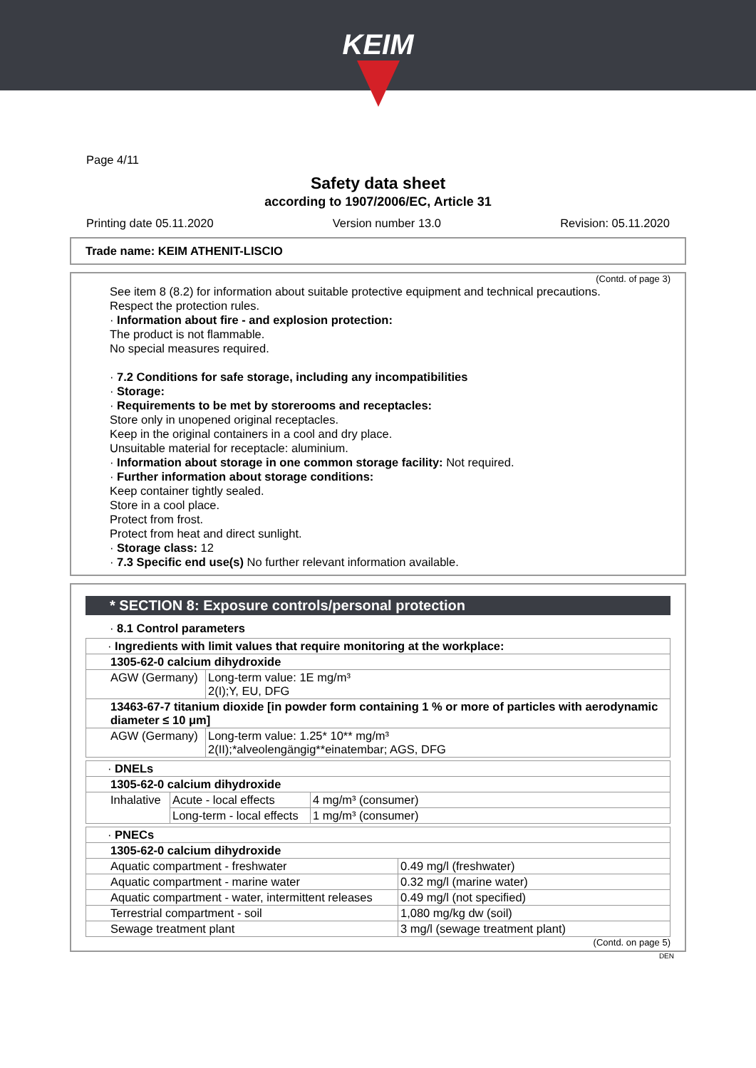KEIM
Page 4/11
Safety data sheet
according to 1907/2006/EC, Article 31
Printing date 05.11.2020 Version number 13.0 Revision: 05.11.2020
Trade name: KEIM ATHENIT-LISCIO
(Contd. of page 3)
See item 8 (8.2) for information about suitable protective equipment and technical precautions.
Respect the protection rules.
· Information about fire - and explosion protection:
The product is not flammable.
No special measures required.
· 7.2 Conditions for safe storage, including any incompatibilities
· Storage:
· Requirements to be met by storerooms and receptacles:
Store only in unopened original receptacles.
Keep in the original containers in a cool and dry place.
Unsuitable material for receptacle: aluminium.
· Information about storage in one common storage facility: Not required.
· Further information about storage conditions:
Keep container tightly sealed.
Store in a cool place.
Protect from frost.
Protect from heat and direct sunlight.
· Storage class: 12
· 7.3 Specific end use(s) No further relevant information available.
* SECTION 8: Exposure controls/personal protection
· 8.1 Control parameters
| · Ingredients with limit values that require monitoring at the workplace: | |
| 1305-62-0 calcium dihydroxide | |
| AGW (Germany) | Long-term value: 1E mg/m³ 2(I);Y, EU, DFG |
| 13463-67-7 titanium dioxide [in powder form containing 1 % or more of particles with aerodynamic diameter ≤ 10 μm] | |
| AGW (Germany) | Long-term value: 1.25* 10** mg/m³ 2(II);*alveolengängig**einatembar; AGS, DFG |
| · DNELs | | |
| 1305-62-0 calcium dihydroxide | | |
| Inhalative | Acute - local effects | 4 mg/m³ (consumer) |
| | Long-term - local effects | 1 mg/m³ (consumer) |
| · PNECs | |
| 1305-62-0 calcium dihydroxide | |
| Aquatic compartment - freshwater | 0.49 mg/l (freshwater) |
| Aquatic compartment - marine water | 0.32 mg/l (marine water) |
| Aquatic compartment - water, intermittent releases | 0.49 mg/l (not specified) |
| Terrestrial compartment - soil | 1,080 mg/kg dw (soil) |
| Sewage treatment plant | 3 mg/l (sewage treatment plant) |
(Contd. on page 5)
DEN